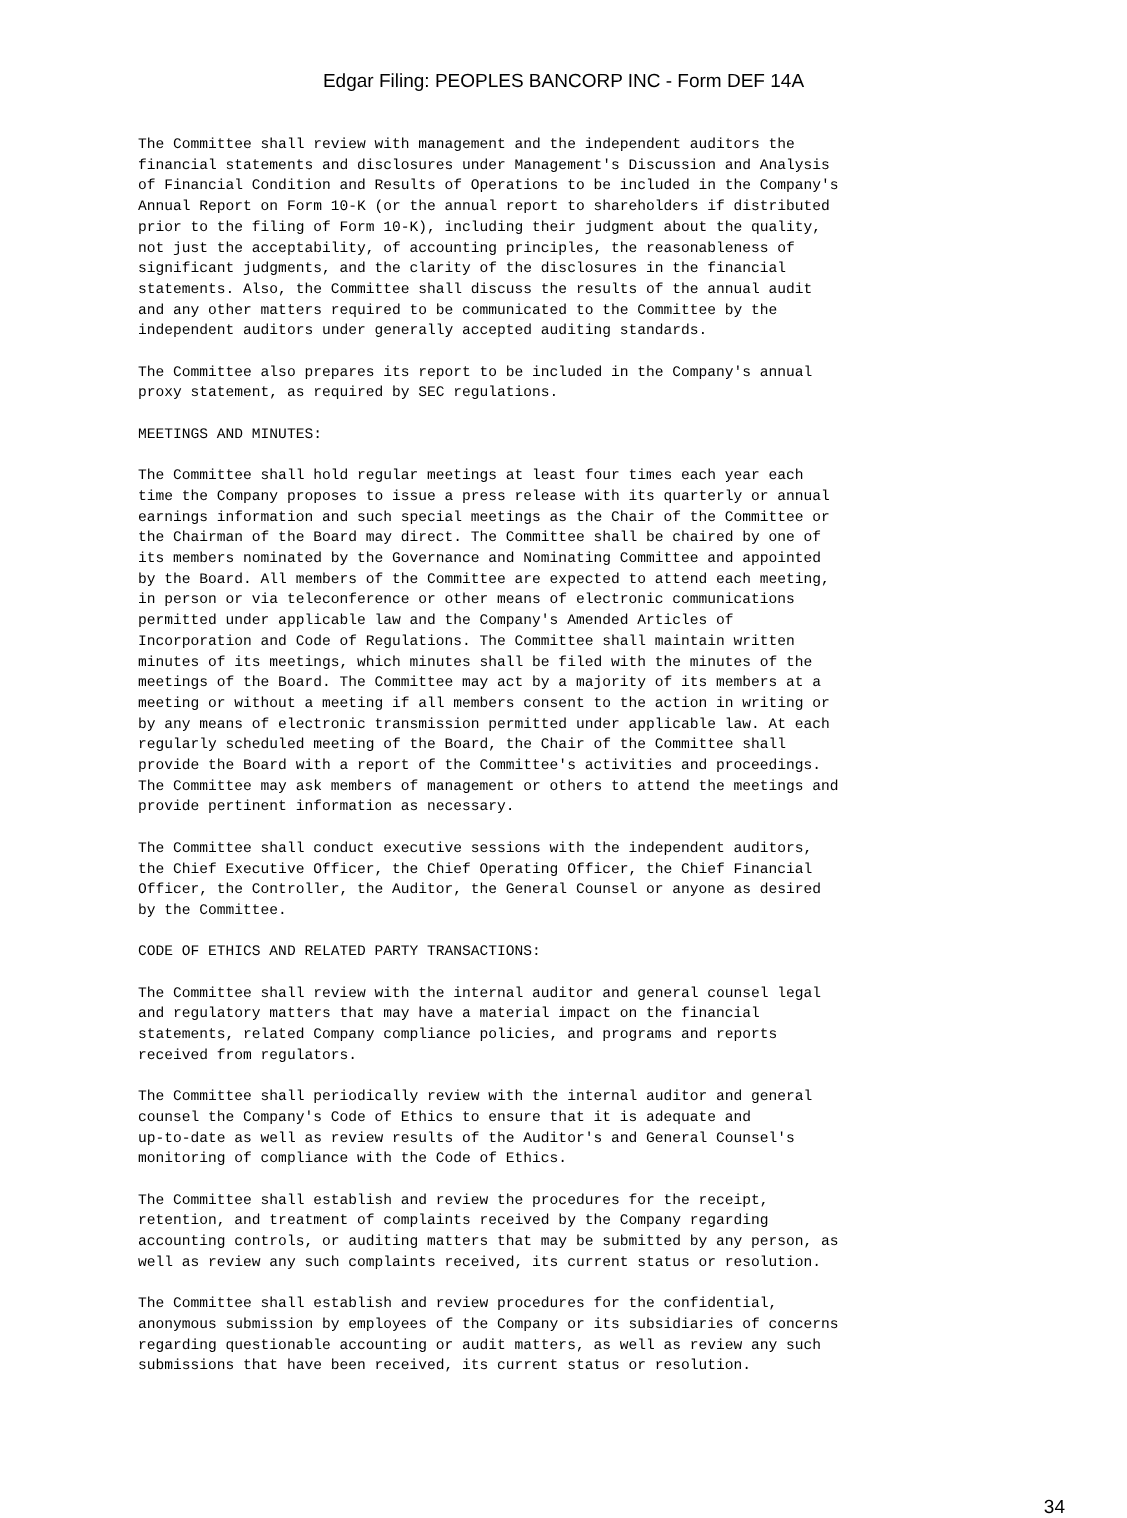Edgar Filing: PEOPLES BANCORP INC - Form DEF 14A
The Committee shall review with management and the independent auditors the
financial statements and disclosures under Management's Discussion and Analysis
of Financial Condition and Results of Operations to be included in the Company's
Annual Report on Form 10-K (or the annual report to shareholders if distributed
prior to the filing of Form 10-K), including their judgment about the quality,
not just the acceptability, of accounting principles, the reasonableness of
significant judgments, and the clarity of the disclosures in the financial
statements. Also, the Committee shall discuss the results of the annual audit
and any other matters required to be communicated to the Committee by the
independent auditors under generally accepted auditing standards.
The Committee also prepares its report to be included in the Company's annual
proxy statement, as required by SEC regulations.
MEETINGS AND MINUTES:
The Committee shall hold regular meetings at least four times each year each
time the Company proposes to issue a press release with its quarterly or annual
earnings information and such special meetings as the Chair of the Committee or
the Chairman of the Board may direct. The Committee shall be chaired by one of
its members nominated by the Governance and Nominating Committee and appointed
by the Board. All members of the Committee are expected to attend each meeting,
in person or via teleconference or other means of electronic communications
permitted under applicable law and the Company's Amended Articles of
Incorporation and Code of Regulations. The Committee shall maintain written
minutes of its meetings, which minutes shall be filed with the minutes of the
meetings of the Board. The Committee may act by a majority of its members at a
meeting or without a meeting if all members consent to the action in writing or
by any means of electronic transmission permitted under applicable law. At each
regularly scheduled meeting of the Board, the Chair of the Committee shall
provide the Board with a report of the Committee's activities and proceedings.
The Committee may ask members of management or others to attend the meetings and
provide pertinent information as necessary.
The Committee shall conduct executive sessions with the independent auditors,
the Chief Executive Officer, the Chief Operating Officer, the Chief Financial
Officer, the Controller, the Auditor, the General Counsel or anyone as desired
by the Committee.
CODE OF ETHICS AND RELATED PARTY TRANSACTIONS:
The Committee shall review with the internal auditor and general counsel legal
and regulatory matters that may have a material impact on the financial
statements, related Company compliance policies, and programs and reports
received from regulators.
The Committee shall periodically review with the internal auditor and general
counsel the Company's Code of Ethics to ensure that it is adequate and
up-to-date as well as review results of the Auditor's and General Counsel's
monitoring of compliance with the Code of Ethics.
The Committee shall establish and review the procedures for the receipt,
retention, and treatment of complaints received by the Company regarding
accounting controls, or auditing matters that may be submitted by any person, as
well as review any such complaints received, its current status or resolution.
The Committee shall establish and review procedures for the confidential,
anonymous submission by employees of the Company or its subsidiaries of concerns
regarding questionable accounting or audit matters, as well as review any such
submissions that have been received, its current status or resolution.
34